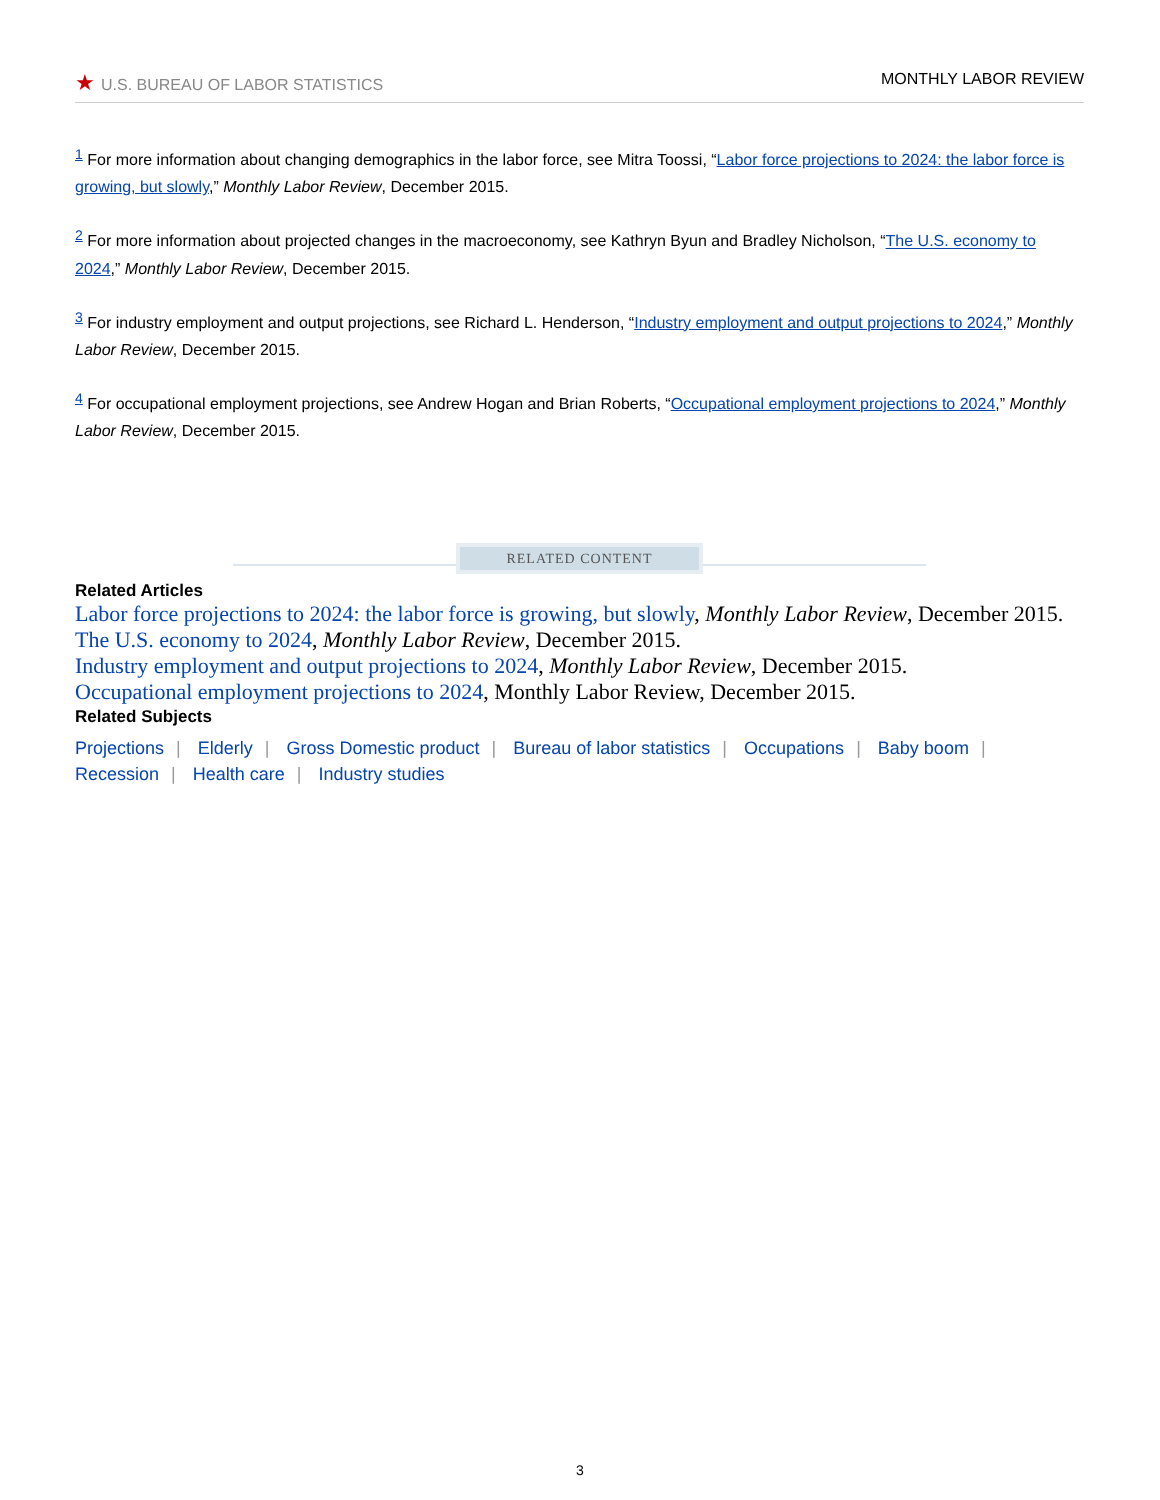★ U.S. BUREAU OF LABOR STATISTICS
MONTHLY LABOR REVIEW
<sup>1</sup> For more information about changing demographics in the labor force, see Mitra Toossi, “Labor force projections to 2024: the labor force is growing, but slowly,” Monthly Labor Review, December 2015.
<sup>2</sup> For more information about projected changes in the macroeconomy, see Kathryn Byun and Bradley Nicholson, “The U.S. economy to 2024,” Monthly Labor Review, December 2015.
<sup>3</sup> For industry employment and output projections, see Richard L. Henderson, “Industry employment and output projections to 2024,” Monthly Labor Review, December 2015.
<sup>4</sup> For occupational employment projections, see Andrew Hogan and Brian Roberts, “Occupational employment projections to 2024,” Monthly Labor Review, December 2015.
RELATED CONTENT
Related Articles
Labor force projections to 2024: the labor force is growing, but slowly, Monthly Labor Review, December 2015.
The U.S. economy to 2024, Monthly Labor Review, December 2015.
Industry employment and output projections to 2024, Monthly Labor Review, December 2015.
Occupational employment projections to 2024, Monthly Labor Review, December 2015.
Related Subjects
Projections | Elderly | Gross Domestic product | Bureau of labor statistics | Occupations | Baby boom |
Recession | Health care | Industry studies
3